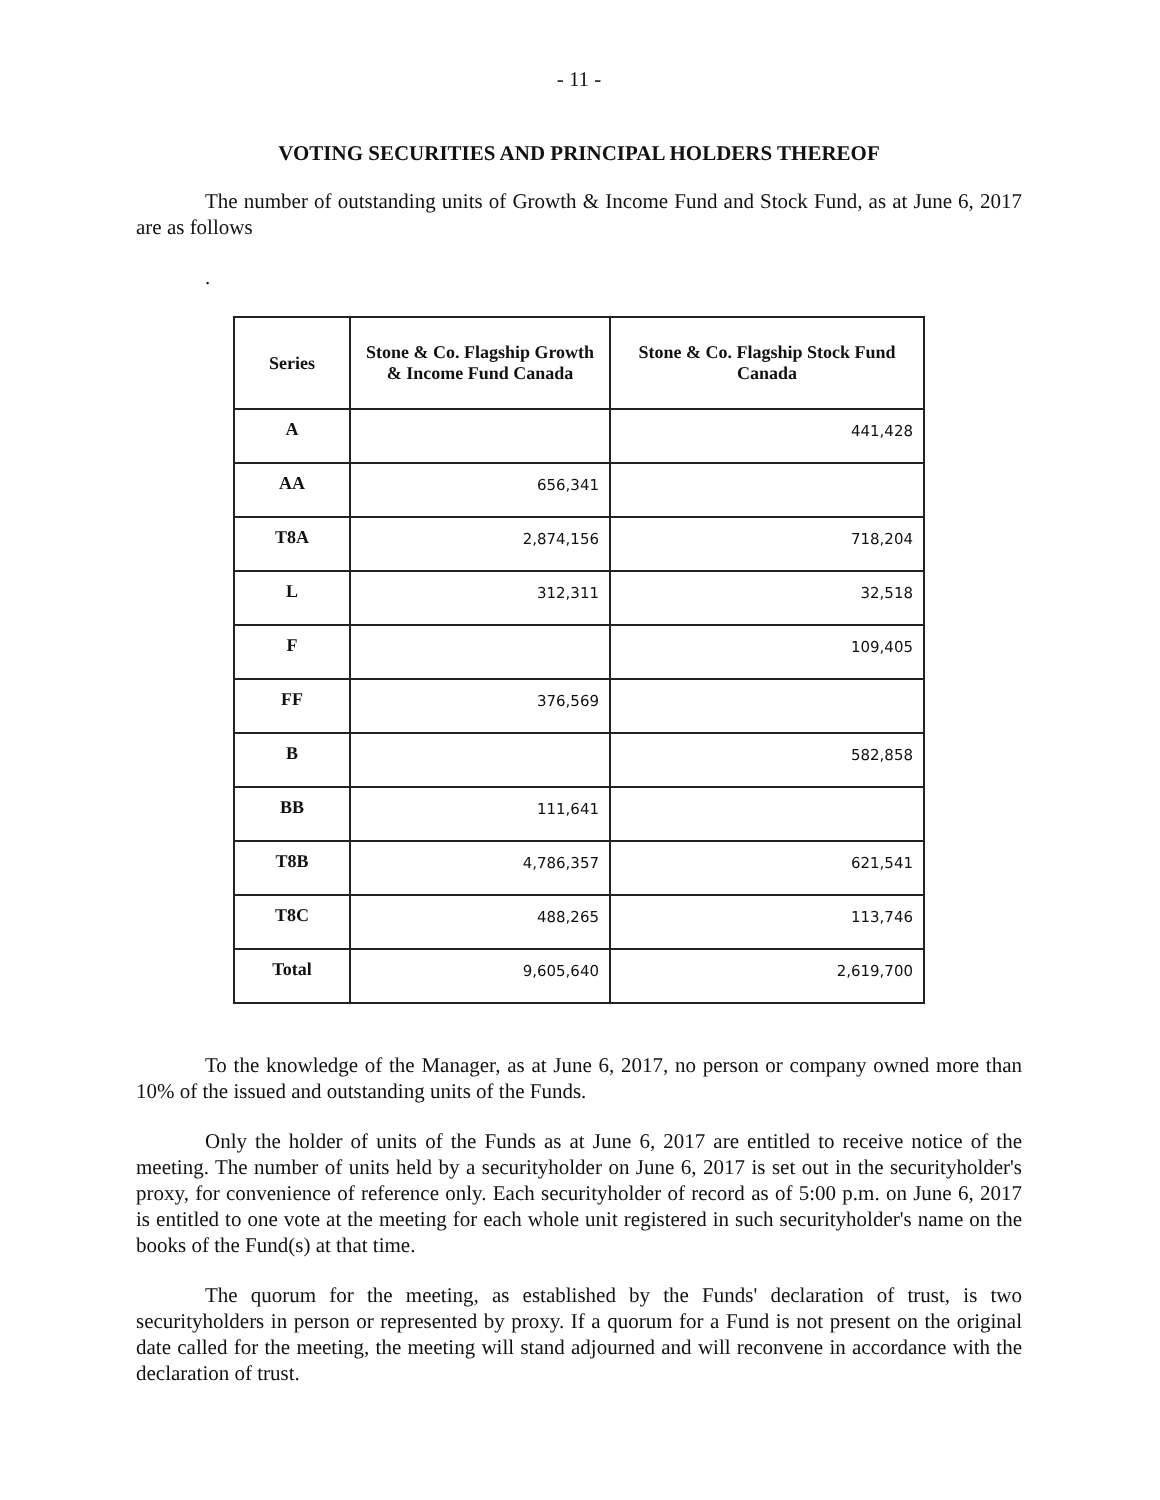- 11 -
VOTING SECURITIES AND PRINCIPAL HOLDERS THEREOF
The number of outstanding units of Growth & Income Fund and Stock Fund, as at June 6, 2017 are as follows
.
| Series | Stone & Co. Flagship Growth & Income Fund Canada | Stone & Co. Flagship Stock Fund Canada |
| --- | --- | --- |
| A | | 441,428 |
| AA | 656,341 | |
| T8A | 2,874,156 | 718,204 |
| L | 312,311 | 32,518 |
| F | | 109,405 |
| FF | 376,569 | |
| B | | 582,858 |
| BB | 111,641 | |
| T8B | 4,786,357 | 621,541 |
| T8C | 488,265 | 113,746 |
| Total | 9,605,640 | 2,619,700 |
To the knowledge of the Manager, as at June 6, 2017, no person or company owned more than 10% of the issued and outstanding units of the Funds.
Only the holder of units of the Funds as at June 6, 2017 are entitled to receive notice of the meeting. The number of units held by a securityholder on June 6, 2017 is set out in the securityholder's proxy, for convenience of reference only. Each securityholder of record as of 5:00 p.m. on June 6, 2017 is entitled to one vote at the meeting for each whole unit registered in such securityholder's name on the books of the Fund(s) at that time.
The quorum for the meeting, as established by the Funds' declaration of trust, is two securityholders in person or represented by proxy. If a quorum for a Fund is not present on the original date called for the meeting, the meeting will stand adjourned and will reconvene in accordance with the declaration of trust.